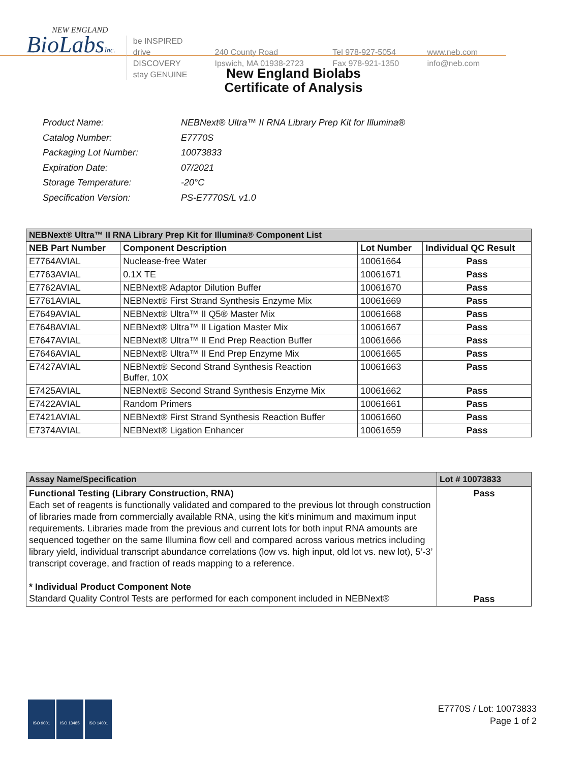NEW ENGLAND
BioLabsInc.
be INSPIRED
drive DISCOVERY
stay GENUINE
240 County Road
Ipswich, MA 01938-2723
Tel 978-927-5054
Fax 978-921-1350
www.neb.com
info@neb.com
New England Biolabs
Certificate of Analysis
| Product Name: | NEBNext® Ultra™ II RNA Library Prep Kit for Illumina® |
| Catalog Number: | E7770S |
| Packaging Lot Number: | 10073833 |
| Expiration Date: | 07/2021 |
| Storage Temperature: | -20°C |
| Specification Version: | PS-E7770S/L v1.0 |
| NEBNext® Ultra™ II RNA Library Prep Kit for Illumina® Component List | | | |
| --- | --- | --- | --- |
| NEB Part Number | Component Description | Lot Number | Individual QC Result |
| E7764AVIAL | Nuclease-free Water | 10061664 | Pass |
| E7763AVIAL | 0.1X TE | 10061671 | Pass |
| E7762AVIAL | NEBNext® Adaptor Dilution Buffer | 10061670 | Pass |
| E7761AVIAL | NEBNext® First Strand Synthesis Enzyme Mix | 10061669 | Pass |
| E7649AVIAL | NEBNext® Ultra™ II Q5® Master Mix | 10061668 | Pass |
| E7648AVIAL | NEBNext® Ultra™ II Ligation Master Mix | 10061667 | Pass |
| E7647AVIAL | NEBNext® Ultra™ II End Prep Reaction Buffer | 10061666 | Pass |
| E7646AVIAL | NEBNext® Ultra™ II End Prep Enzyme Mix | 10061665 | Pass |
| E7427AVIAL | NEBNext® Second Strand Synthesis Reaction Buffer, 10X | 10061663 | Pass |
| E7425AVIAL | NEBNext® Second Strand Synthesis Enzyme Mix | 10061662 | Pass |
| E7422AVIAL | Random Primers | 10061661 | Pass |
| E7421AVIAL | NEBNext® First Strand Synthesis Reaction Buffer | 10061660 | Pass |
| E7374AVIAL | NEBNext® Ligation Enhancer | 10061659 | Pass |
| Assay Name/Specification | Lot # 10073833 |
| --- | --- |
| Functional Testing (Library Construction, RNA) Each set of reagents is functionally validated and compared to the previous lot through construction of libraries made from commercially available RNA, using the kit’s minimum and maximum input requirements. Libraries made from the previous and current lots for both input RNA amounts are sequenced together on the same Illumina flow cell and compared across various metrics including library yield, individual transcript abundance correlations (low vs. high input, old lot vs. new lot), 5’-3’ transcript coverage, and fraction of reads mapping to a reference. * Individual Product Component Note Standard Quality Control Tests are performed for each component included in NEBNext® | Pass Pass |
ISO 9001 ISO 13485 ISO 14001
E7770S / Lot: 10073833
Page 1 of 2